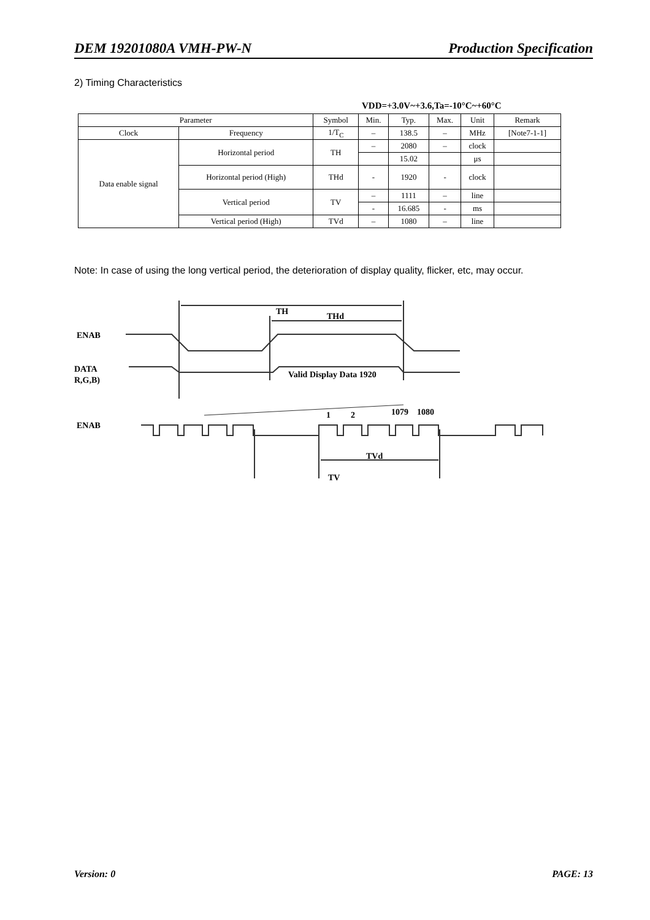DEM 19201080A VMH-PW-N Production Specification
2) Timing Characteristics
VDD=+3.0V~+3.6,Ta=-10°C~+60°C
| Parameter | | Symbol | Min. | Typ. | Max. | Unit | Remark |
| --- | --- | --- | --- | --- | --- | --- | --- |
| Clock | Frequency | 1/T<sub>C</sub> | – | 138.5 | – | MHz | [Note7-1-1] |
| Data enable signal | Horizontal period | TH | – | 2080 | – | clock | |
| | | | | 15.02 | | μs | |
| | Horizontal period (High) | THd | - | 1920 | - | clock | |
| | Vertical period | TV | – | 1111 | – | line | |
| | | | - | 16.685 | - | ms | |
| | Vertical period (High) | TVd | – | 1080 | – | line | |
Note: In case of using the long vertical period, the deterioration of display quality, flicker, etc, may occur.
ENAB
DATA
R,G,B)
TH
THd
Valid Display Data 1920
ENAB
1
2
1079
1080
TVd
TV
Version: 0 PAGE: 13